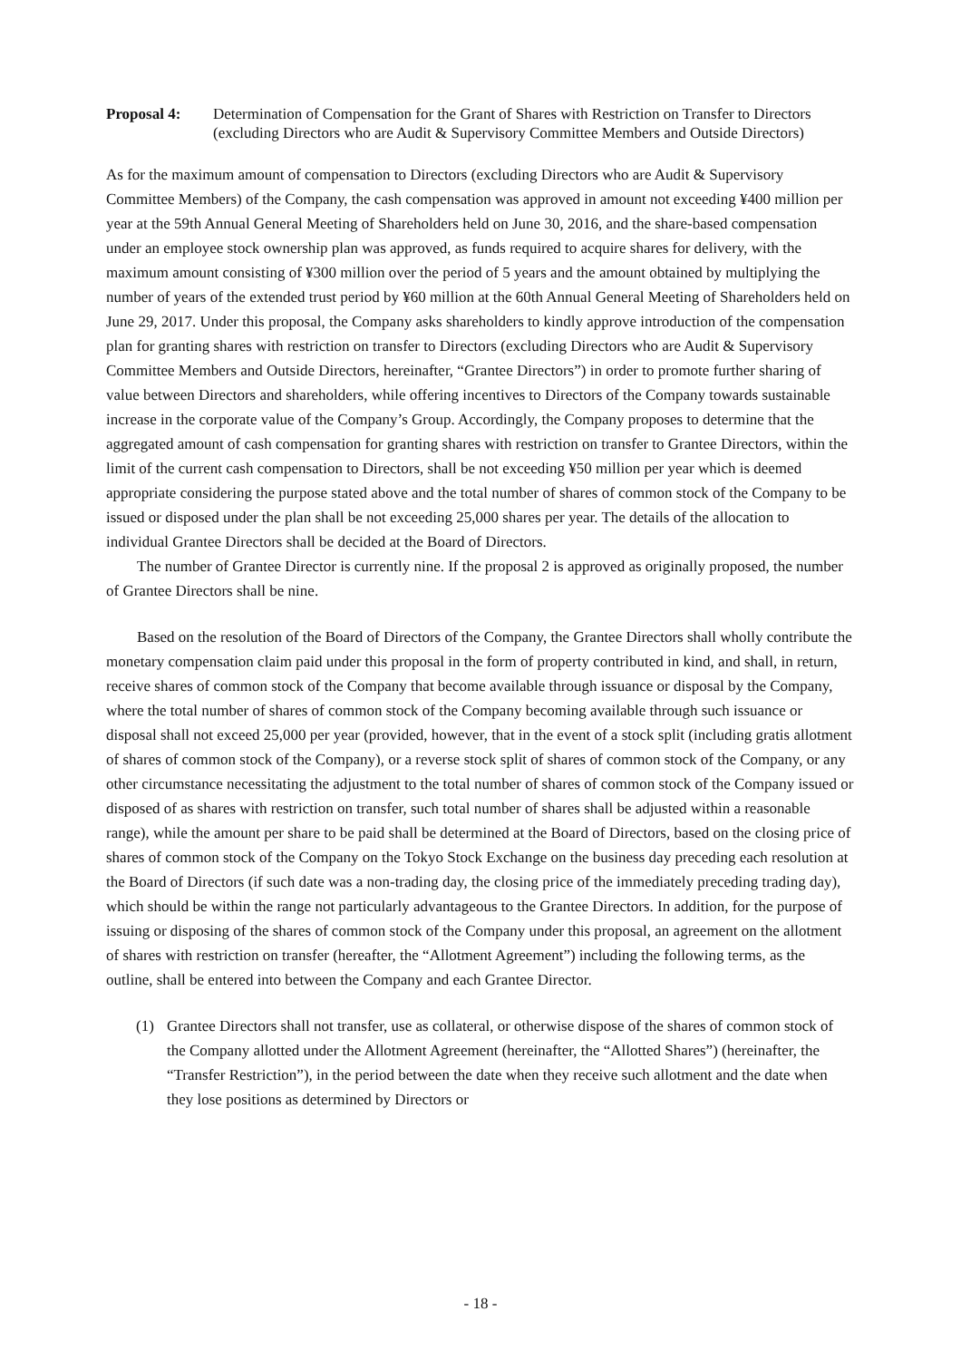Proposal 4: Determination of Compensation for the Grant of Shares with Restriction on Transfer to Directors (excluding Directors who are Audit & Supervisory Committee Members and Outside Directors)
As for the maximum amount of compensation to Directors (excluding Directors who are Audit & Supervisory Committee Members) of the Company, the cash compensation was approved in amount not exceeding ¥400 million per year at the 59th Annual General Meeting of Shareholders held on June 30, 2016, and the share-based compensation under an employee stock ownership plan was approved, as funds required to acquire shares for delivery, with the maximum amount consisting of ¥300 million over the period of 5 years and the amount obtained by multiplying the number of years of the extended trust period by ¥60 million at the 60th Annual General Meeting of Shareholders held on June 29, 2017. Under this proposal, the Company asks shareholders to kindly approve introduction of the compensation plan for granting shares with restriction on transfer to Directors (excluding Directors who are Audit & Supervisory Committee Members and Outside Directors, hereinafter, “Grantee Directors”) in order to promote further sharing of value between Directors and shareholders, while offering incentives to Directors of the Company towards sustainable increase in the corporate value of the Company’s Group. Accordingly, the Company proposes to determine that the aggregated amount of cash compensation for granting shares with restriction on transfer to Grantee Directors, within the limit of the current cash compensation to Directors, shall be not exceeding ¥50 million per year which is deemed appropriate considering the purpose stated above and the total number of shares of common stock of the Company to be issued or disposed under the plan shall be not exceeding 25,000 shares per year. The details of the allocation to individual Grantee Directors shall be decided at the Board of Directors.
The number of Grantee Director is currently nine. If the proposal 2 is approved as originally proposed, the number of Grantee Directors shall be nine.
Based on the resolution of the Board of Directors of the Company, the Grantee Directors shall wholly contribute the monetary compensation claim paid under this proposal in the form of property contributed in kind, and shall, in return, receive shares of common stock of the Company that become available through issuance or disposal by the Company, where the total number of shares of common stock of the Company becoming available through such issuance or disposal shall not exceed 25,000 per year (provided, however, that in the event of a stock split (including gratis allotment of shares of common stock of the Company), or a reverse stock split of shares of common stock of the Company, or any other circumstance necessitating the adjustment to the total number of shares of common stock of the Company issued or disposed of as shares with restriction on transfer, such total number of shares shall be adjusted within a reasonable range), while the amount per share to be paid shall be determined at the Board of Directors, based on the closing price of shares of common stock of the Company on the Tokyo Stock Exchange on the business day preceding each resolution at the Board of Directors (if such date was a non-trading day, the closing price of the immediately preceding trading day), which should be within the range not particularly advantageous to the Grantee Directors. In addition, for the purpose of issuing or disposing of the shares of common stock of the Company under this proposal, an agreement on the allotment of shares with restriction on transfer (hereafter, the “Allotment Agreement”) including the following terms, as the outline, shall be entered into between the Company and each Grantee Director.
(1) Grantee Directors shall not transfer, use as collateral, or otherwise dispose of the shares of common stock of the Company allotted under the Allotment Agreement (hereinafter, the “Allotted Shares”) (hereinafter, the “Transfer Restriction”), in the period between the date when they receive such allotment and the date when they lose positions as determined by Directors or
- 18 -